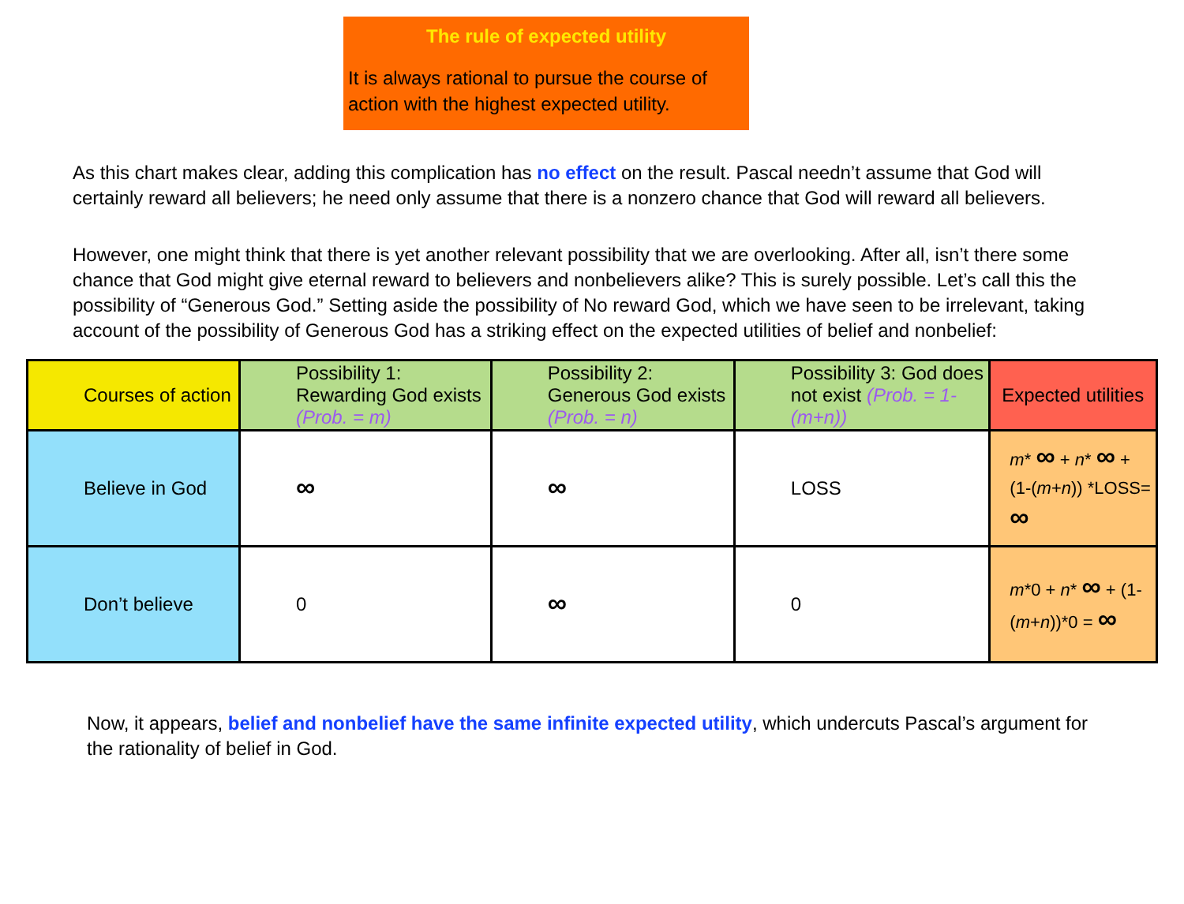The rule of expected utility
It is always rational to pursue the course of action with the highest expected utility.
As this chart makes clear, adding this complication has no effect on the result. Pascal needn’t assume that God will certainly reward all believers; he need only assume that there is a nonzero chance that God will reward all believers.
However, one might think that there is yet another relevant possibility that we are overlooking. After all, isn’t there some chance that God might give eternal reward to believers and nonbelievers alike? This is surely possible. Let’s call this the possibility of “Generous God.” Setting aside the possibility of No reward God, which we have seen to be irrelevant, taking account of the possibility of Generous God has a striking effect on the expected utilities of belief and nonbelief:
| Courses of action | Possibility 1: Rewarding God exists (Prob. = m) | Possibility 2: Generous God exists (Prob. = n) | Possibility 3: God does not exist (Prob. = 1-(m+n)) | Expected utilities |
| --- | --- | --- | --- | --- |
| Believe in God | ∞ | ∞ | LOSS | m * ∞ + n * ∞ + (1-( m + n )) *LOSS= ∞ |
| Don’t believe | 0 | ∞ | 0 | m *0 + n * ∞ + (1-( m + n ))*0 = ∞ |
Now, it appears, belief and nonbelief have the same infinite expected utility, which undercuts Pascal’s argument for the rationality of belief in God.